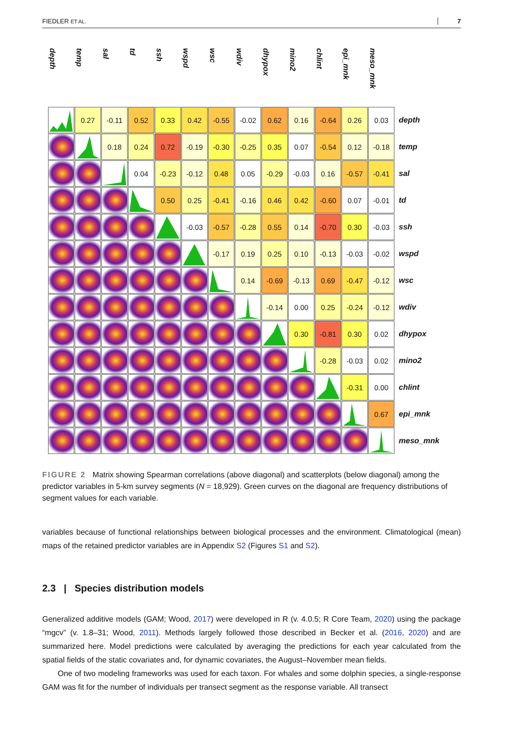FIEDLER ET AL. 7
| depth | temp | sal | td | ssh | wspd | wsc | wdiv | dhypox | mino2 | chlint | epi_mnk | meso_mnk | |
| --- | --- | --- | --- | --- | --- | --- | --- | --- | --- | --- | --- | --- | --- |
| | 0.27 | -0.11 | 0.52 | 0.33 | 0.42 | -0.55 | -0.02 | 0.62 | 0.16 | -0.64 | 0.26 | 0.03 | depth |
| | | 0.18 | 0.24 | 0.72 | -0.19 | -0.30 | -0.25 | 0.35 | 0.07 | -0.54 | 0.12 | -0.18 | temp |
| | | | 0.04 | -0.23 | -0.12 | 0.48 | 0.05 | -0.29 | -0.03 | 0.16 | -0.57 | -0.41 | sal |
| | | | | 0.50 | 0.25 | -0.41 | -0.16 | 0.46 | 0.42 | -0.60 | 0.07 | -0.01 | td |
| | | | | | -0.03 | -0.57 | -0.28 | 0.55 | 0.14 | -0.70 | 0.30 | -0.03 | ssh |
| | | | | | | -0.17 | 0.19 | 0.25 | 0.10 | -0.13 | -0.03 | -0.02 | wspd |
| | | | | | | | 0.14 | -0.69 | -0.13 | 0.69 | -0.47 | -0.12 | wsc |
| | | | | | | | | -0.14 | 0.00 | 0.25 | -0.24 | -0.12 | wdiv |
| | | | | | | | | | 0.30 | -0.81 | 0.30 | 0.02 | dhypox |
| | | | | | | | | | | -0.28 | -0.03 | 0.02 | mino2 |
| | | | | | | | | | | | -0.31 | 0.00 | chlint |
| | | | | | | | | | | | | 0.67 | epi_mnk |
| | | | | | | | | | | | | | meso_mnk |
FIGURE 2 Matrix showing Spearman correlations (above diagonal) and scatterplots (below diagonal) among the predictor variables in 5-km survey segments (N = 18,929). Green curves on the diagonal are frequency distributions of segment values for each variable.
variables because of functional relationships between biological processes and the environment. Climatological (mean) maps of the retained predictor variables are in Appendix S2 (Figures S1 and S2).
2.3 | Species distribution models
Generalized additive models (GAM; Wood, 2017) were developed in R (v. 4.0.5; R Core Team, 2020) using the package “mgcv” (v. 1.8–31; Wood, 2011). Methods largely followed those described in Becker et al. (2016, 2020) and are summarized here. Model predictions were calculated by averaging the predictions for each year calculated from the spatial fields of the static covariates and, for dynamic covariates, the August–November mean fields.
One of two modeling frameworks was used for each taxon. For whales and some dolphin species, a single-response GAM was fit for the number of individuals per transect segment as the response variable. All transect